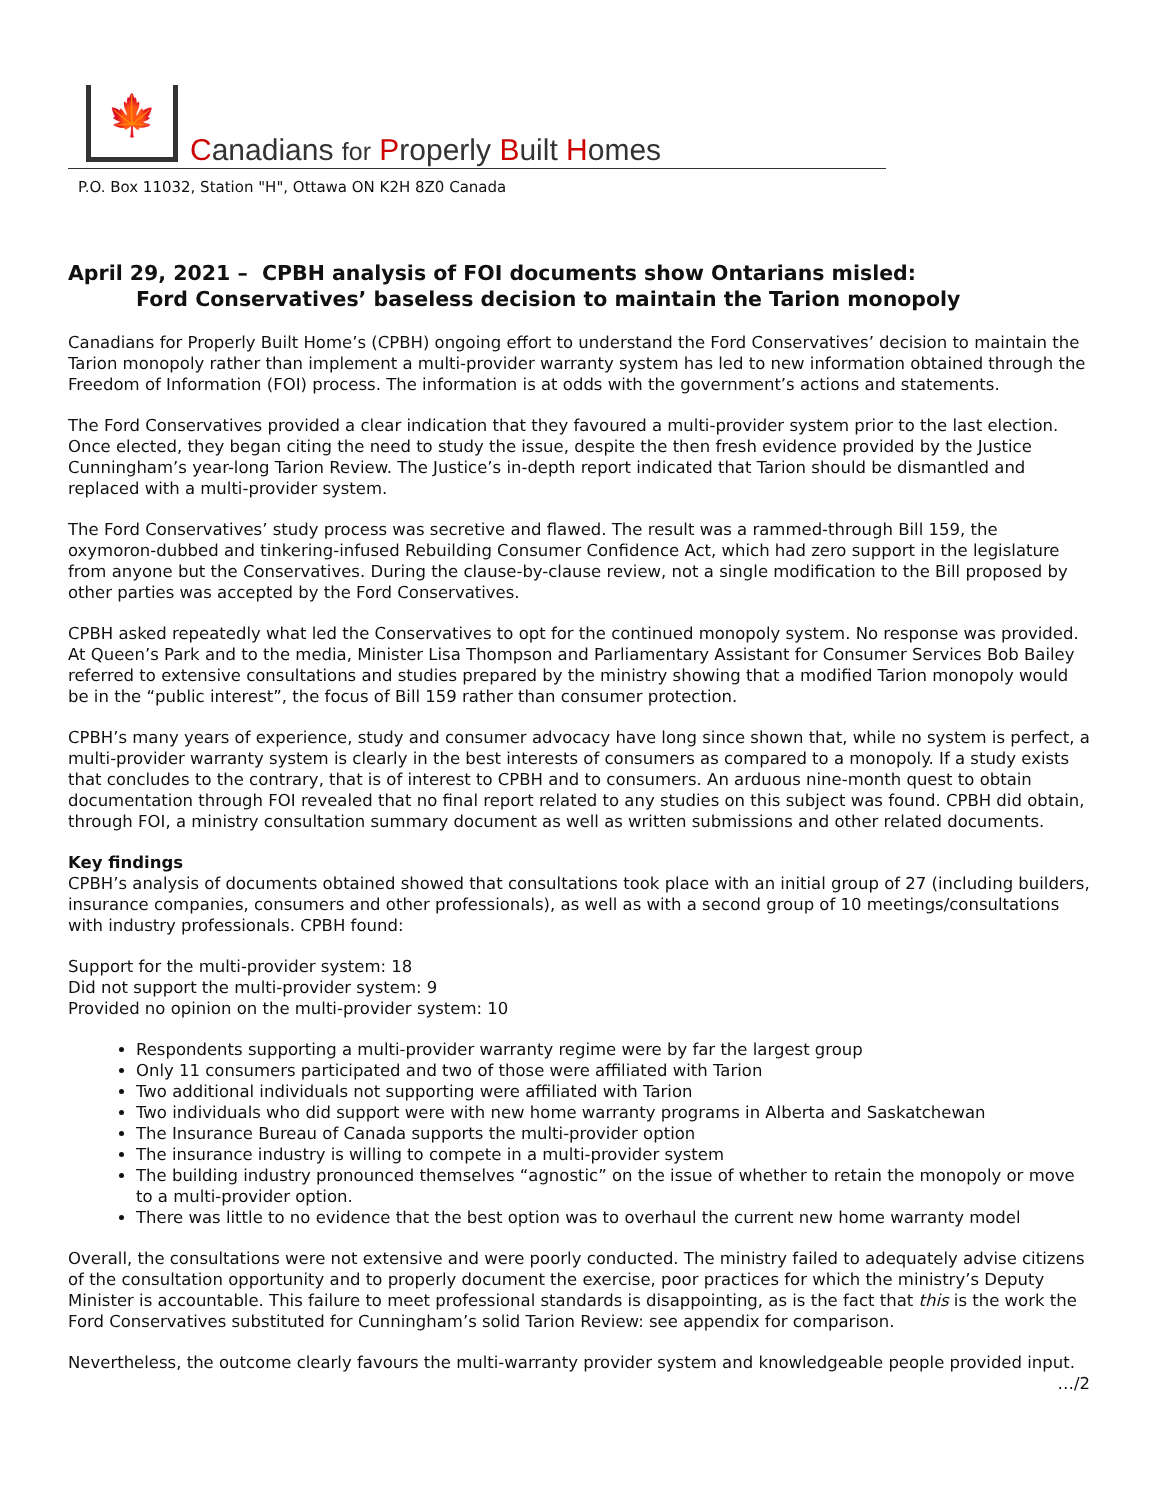🍁
Canadians for Properly Built Homes
P.O. Box 11032, Station "H", Ottawa ON K2H 8Z0 Canada
April 29, 2021 – CPBH analysis of FOI documents show Ontarians misled:
Ford Conservatives’ baseless decision to maintain the Tarion monopoly
Canadians for Properly Built Home’s (CPBH) ongoing effort to understand the Ford Conservatives’ decision to maintain the Tarion monopoly rather than implement a multi-provider warranty system has led to new information obtained through the Freedom of Information (FOI) process. The information is at odds with the government’s actions and statements.
The Ford Conservatives provided a clear indication that they favoured a multi-provider system prior to the last election. Once elected, they began citing the need to study the issue, despite the then fresh evidence provided by the Justice Cunningham’s year-long Tarion Review. The Justice’s in-depth report indicated that Tarion should be dismantled and replaced with a multi-provider system.
The Ford Conservatives’ study process was secretive and flawed. The result was a rammed-through Bill 159, the oxymoron-dubbed and tinkering-infused Rebuilding Consumer Confidence Act, which had zero support in the legislature from anyone but the Conservatives. During the clause-by-clause review, not a single modification to the Bill proposed by other parties was accepted by the Ford Conservatives.
CPBH asked repeatedly what led the Conservatives to opt for the continued monopoly system. No response was provided. At Queen’s Park and to the media, Minister Lisa Thompson and Parliamentary Assistant for Consumer Services Bob Bailey referred to extensive consultations and studies prepared by the ministry showing that a modified Tarion monopoly would be in the “public interest”, the focus of Bill 159 rather than consumer protection.
CPBH’s many years of experience, study and consumer advocacy have long since shown that, while no system is perfect, a multi-provider warranty system is clearly in the best interests of consumers as compared to a monopoly. If a study exists that concludes to the contrary, that is of interest to CPBH and to consumers. An arduous nine-month quest to obtain documentation through FOI revealed that no final report related to any studies on this subject was found. CPBH did obtain, through FOI, a ministry consultation summary document as well as written submissions and other related documents.
Key findings
CPBH’s analysis of documents obtained showed that consultations took place with an initial group of 27 (including builders, insurance companies, consumers and other professionals), as well as with a second group of 10 meetings/consultations with industry professionals. CPBH found:
Support for the multi-provider system: 18
Did not support the multi-provider system: 9
Provided no opinion on the multi-provider system: 10
Respondents supporting a multi-provider warranty regime were by far the largest group
Only 11 consumers participated and two of those were affiliated with Tarion
Two additional individuals not supporting were affiliated with Tarion
Two individuals who did support were with new home warranty programs in Alberta and Saskatchewan
The Insurance Bureau of Canada supports the multi-provider option
The insurance industry is willing to compete in a multi-provider system
The building industry pronounced themselves “agnostic” on the issue of whether to retain the monopoly or move to a multi-provider option.
There was little to no evidence that the best option was to overhaul the current new home warranty model
Overall, the consultations were not extensive and were poorly conducted. The ministry failed to adequately advise citizens of the consultation opportunity and to properly document the exercise, poor practices for which the ministry’s Deputy Minister is accountable. This failure to meet professional standards is disappointing, as is the fact that this is the work the Ford Conservatives substituted for Cunningham’s solid Tarion Review: see appendix for comparison.
Nevertheless, the outcome clearly favours the multi-warranty provider system and knowledgeable people provided input. …/2